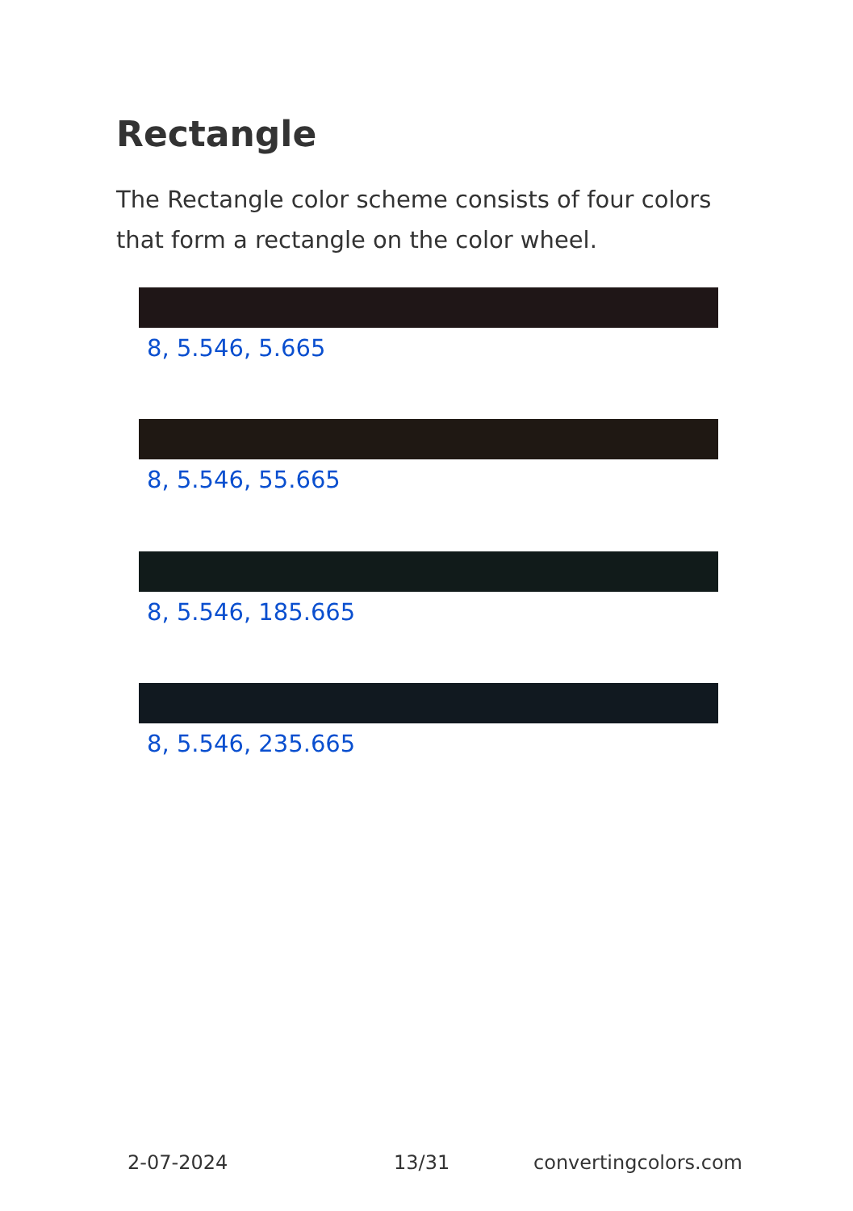Rectangle
The Rectangle color scheme consists of four colors that form a rectangle on the color wheel.
8, 5.546, 5.665
8, 5.546, 55.665
8, 5.546, 185.665
8, 5.546, 235.665
2-07-2024 13/31 convertingcolors.com